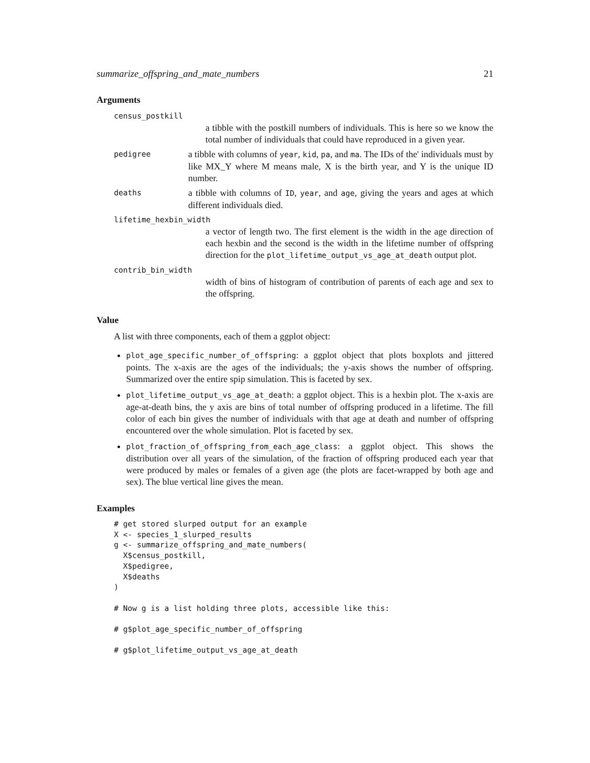summarize_offspring_and_mate_numbers 21
Arguments
census_postkill
a tibble with the postkill numbers of individuals. This is here so we know the total number of individuals that could have reproduced in a given year.
pedigree
a tibble with columns of year, kid, pa, and ma. The IDs of the' individuals must by like MX_Y where M means male, X is the birth year, and Y is the unique ID number.
deaths
a tibble with columns of ID, year, and age, giving the years and ages at which different individuals died.
lifetime_hexbin_width
a vector of length two. The first element is the width in the age direction of each hexbin and the second is the width in the lifetime number of offspring direction for the plot_lifetime_output_vs_age_at_death output plot.
contrib_bin_width
width of bins of histogram of contribution of parents of each age and sex to the offspring.
Value
A list with three components, each of them a ggplot object:
plot_age_specific_number_of_offspring: a ggplot object that plots boxplots and jittered points. The x-axis are the ages of the individuals; the y-axis shows the number of offspring. Summarized over the entire spip simulation. This is faceted by sex.
plot_lifetime_output_vs_age_at_death: a ggplot object. This is a hexbin plot. The x-axis are age-at-death bins, the y axis are bins of total number of offspring produced in a lifetime. The fill color of each bin gives the number of individuals with that age at death and number of offspring encountered over the whole simulation. Plot is faceted by sex.
plot_fraction_of_offspring_from_each_age_class: a ggplot object. This shows the distribution over all years of the simulation, of the fraction of offspring produced each year that were produced by males or females of a given age (the plots are facet-wrapped by both age and sex). The blue vertical line gives the mean.
Examples
# get stored slurped output for an example
X <- species_1_slurped_results
g <- summarize_offspring_and_mate_numbers(
  X$census_postkill,
  X$pedigree,
  X$deaths
)

# Now g is a list holding three plots, accessible like this:

# g$plot_age_specific_number_of_offspring

# g$plot_lifetime_output_vs_age_at_death